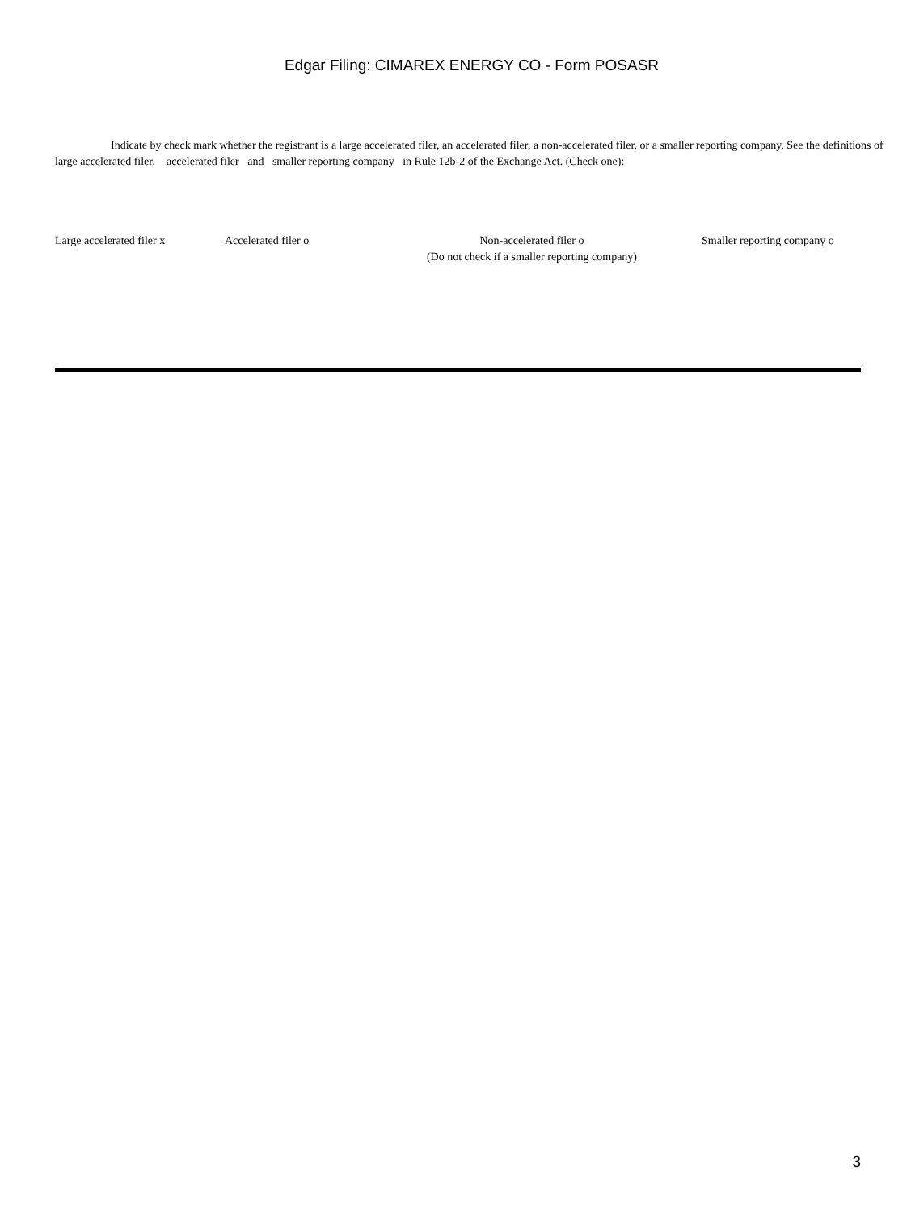Edgar Filing: CIMAREX ENERGY CO - Form POSASR
Indicate by check mark whether the registrant is a large accelerated filer, an accelerated filer, a non-accelerated filer, or a smaller reporting company. See the definitions of large accelerated filer, accelerated filer and smaller reporting company in Rule 12b-2 of the Exchange Act. (Check one):
Large accelerated filer x Accelerated filer o Non-accelerated filer o
(Do not check if a smaller reporting company)
Smaller reporting company o
3